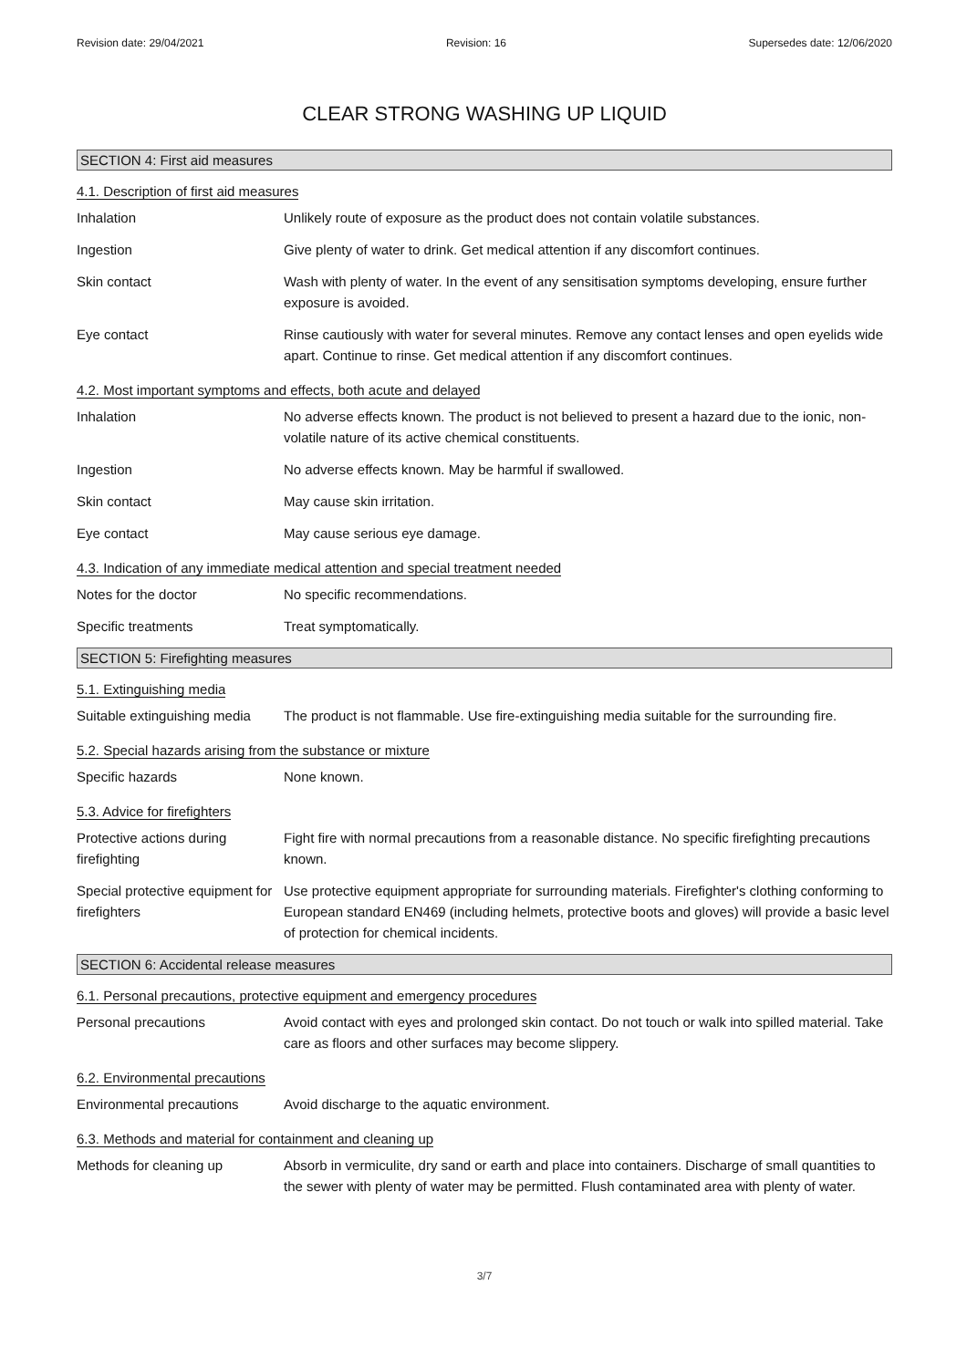Revision date: 29/04/2021 Revision: 16 Supersedes date: 12/06/2020
CLEAR STRONG WASHING UP LIQUID
SECTION 4: First aid measures
4.1. Description of first aid measures
Inhalation Unlikely route of exposure as the product does not contain volatile substances.
Ingestion Give plenty of water to drink. Get medical attention if any discomfort continues.
Skin contact Wash with plenty of water. In the event of any sensitisation symptoms developing, ensure further exposure is avoided.
Eye contact Rinse cautiously with water for several minutes. Remove any contact lenses and open eyelids wide apart. Continue to rinse. Get medical attention if any discomfort continues.
4.2. Most important symptoms and effects, both acute and delayed
Inhalation No adverse effects known. The product is not believed to present a hazard due to the ionic, non-volatile nature of its active chemical constituents.
Ingestion No adverse effects known. May be harmful if swallowed.
Skin contact May cause skin irritation.
Eye contact May cause serious eye damage.
4.3. Indication of any immediate medical attention and special treatment needed
Notes for the doctor No specific recommendations.
Specific treatments Treat symptomatically.
SECTION 5: Firefighting measures
5.1. Extinguishing media
Suitable extinguishing media
The product is not flammable. Use fire-extinguishing media suitable for the surrounding fire.
5.2. Special hazards arising from the substance or mixture
Specific hazards None known.
5.3. Advice for firefighters
Protective actions during firefighting
Fight fire with normal precautions from a reasonable distance. No specific firefighting precautions known.
Special protective equipment for firefighters
Use protective equipment appropriate for surrounding materials. Firefighter's clothing conforming to European standard EN469 (including helmets, protective boots and gloves) will provide a basic level of protection for chemical incidents.
SECTION 6: Accidental release measures
6.1. Personal precautions, protective equipment and emergency procedures
Personal precautions Avoid contact with eyes and prolonged skin contact. Do not touch or walk into spilled material. Take care as floors and other surfaces may become slippery.
6.2. Environmental precautions
Environmental precautions Avoid discharge to the aquatic environment.
6.3. Methods and material for containment and cleaning up
Methods for cleaning up Absorb in vermiculite, dry sand or earth and place into containers. Discharge of small quantities to the sewer with plenty of water may be permitted. Flush contaminated area with plenty of water.
3/7